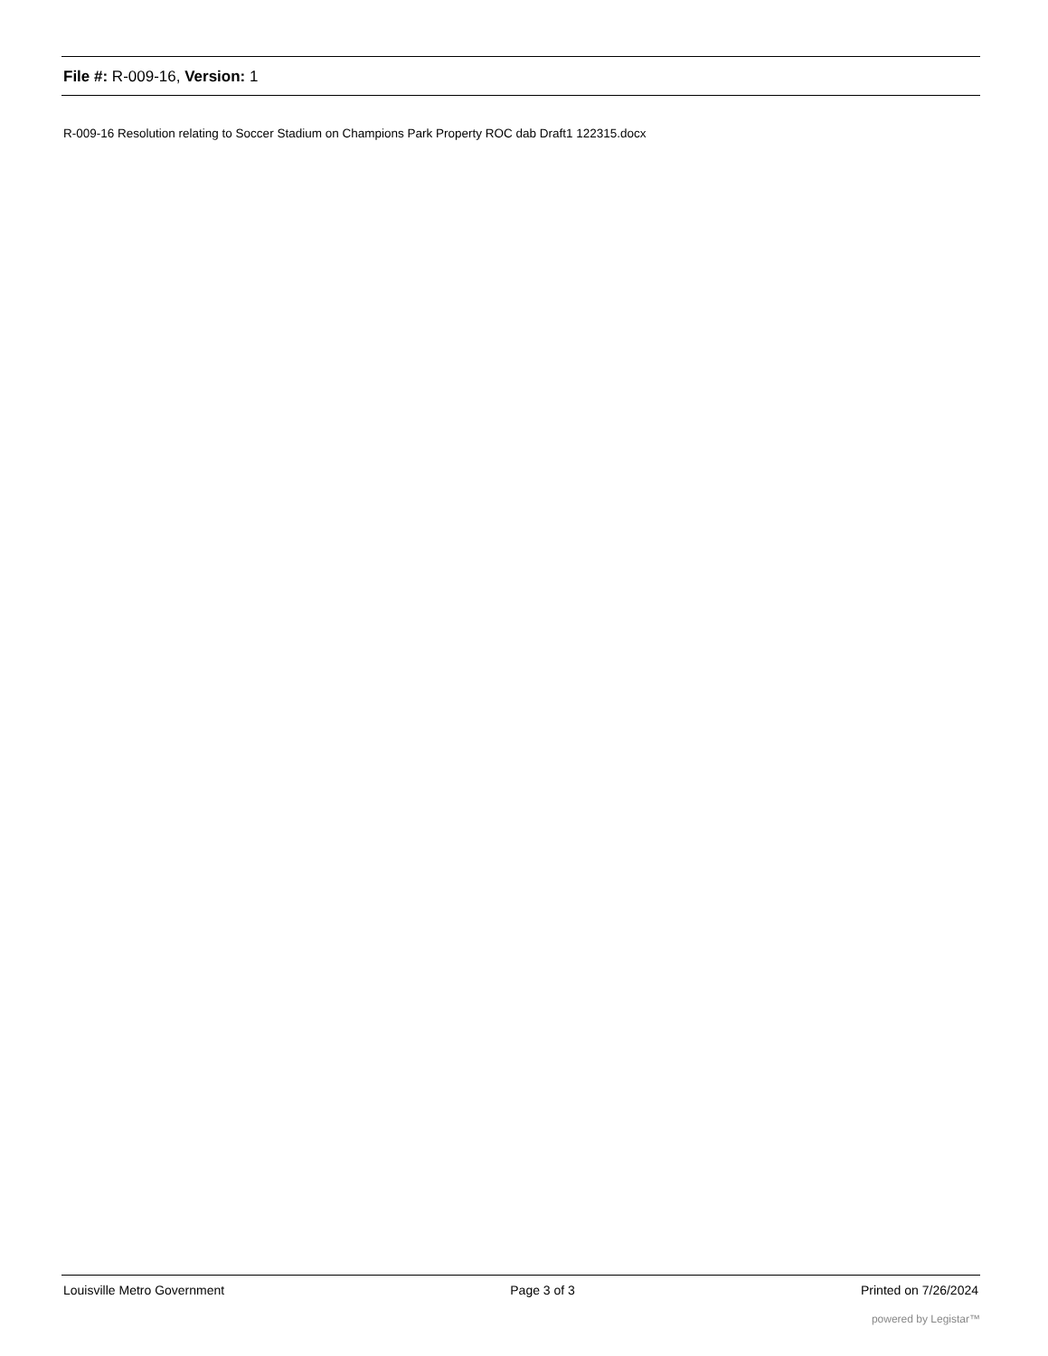File #: R-009-16, Version: 1
R-009-16 Resolution relating to Soccer Stadium on Champions Park Property ROC dab Draft1 122315.docx
Louisville Metro Government Page 3 of 3 Printed on 7/26/2024
powered by Legistar™